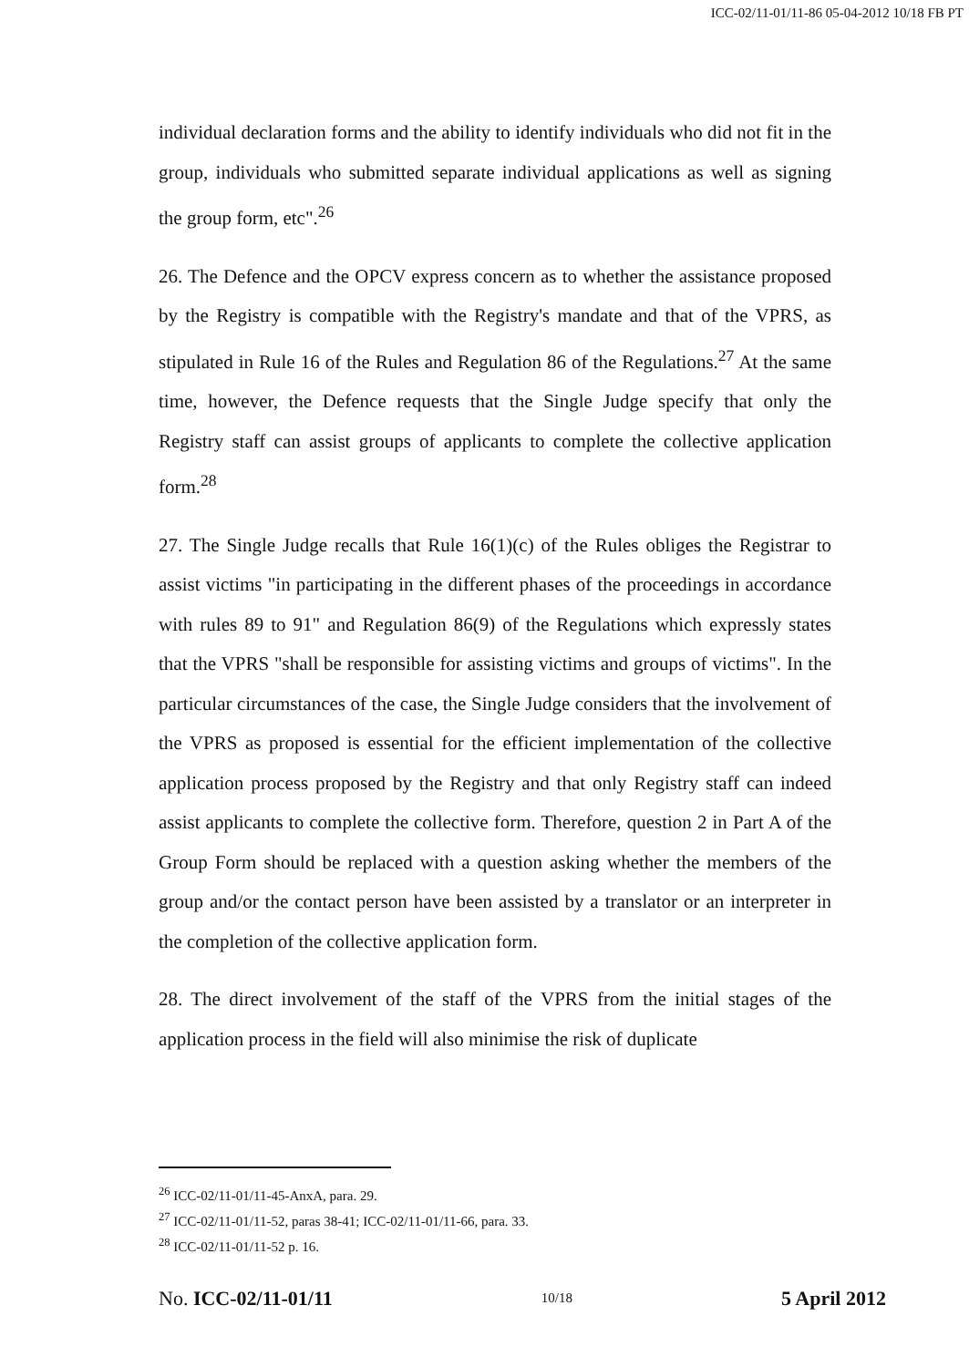ICC-02/11-01/11-86 05-04-2012 10/18 FB PT
individual declaration forms and the ability to identify individuals who did not fit in the group, individuals who submitted separate individual applications as well as signing the group form, etc".<sup>26</sup>
26. The Defence and the OPCV express concern as to whether the assistance proposed by the Registry is compatible with the Registry's mandate and that of the VPRS, as stipulated in Rule 16 of the Rules and Regulation 86 of the Regulations.<sup>27</sup> At the same time, however, the Defence requests that the Single Judge specify that only the Registry staff can assist groups of applicants to complete the collective application form.<sup>28</sup>
27. The Single Judge recalls that Rule 16(1)(c) of the Rules obliges the Registrar to assist victims "in participating in the different phases of the proceedings in accordance with rules 89 to 91" and Regulation 86(9) of the Regulations which expressly states that the VPRS "shall be responsible for assisting victims and groups of victims". In the particular circumstances of the case, the Single Judge considers that the involvement of the VPRS as proposed is essential for the efficient implementation of the collective application process proposed by the Registry and that only Registry staff can indeed assist applicants to complete the collective form. Therefore, question 2 in Part A of the Group Form should be replaced with a question asking whether the members of the group and/or the contact person have been assisted by a translator or an interpreter in the completion of the collective application form.
28. The direct involvement of the staff of the VPRS from the initial stages of the application process in the field will also minimise the risk of duplicate
<sup>26</sup> ICC-02/11-01/11-45-AnxA, para. 29.
<sup>27</sup> ICC-02/11-01/11-52, paras 38-41; ICC-02/11-01/11-66, para. 33.
<sup>28</sup> ICC-02/11-01/11-52 p. 16.
No. ICC-02/11-01/11 10/18 5 April 2012